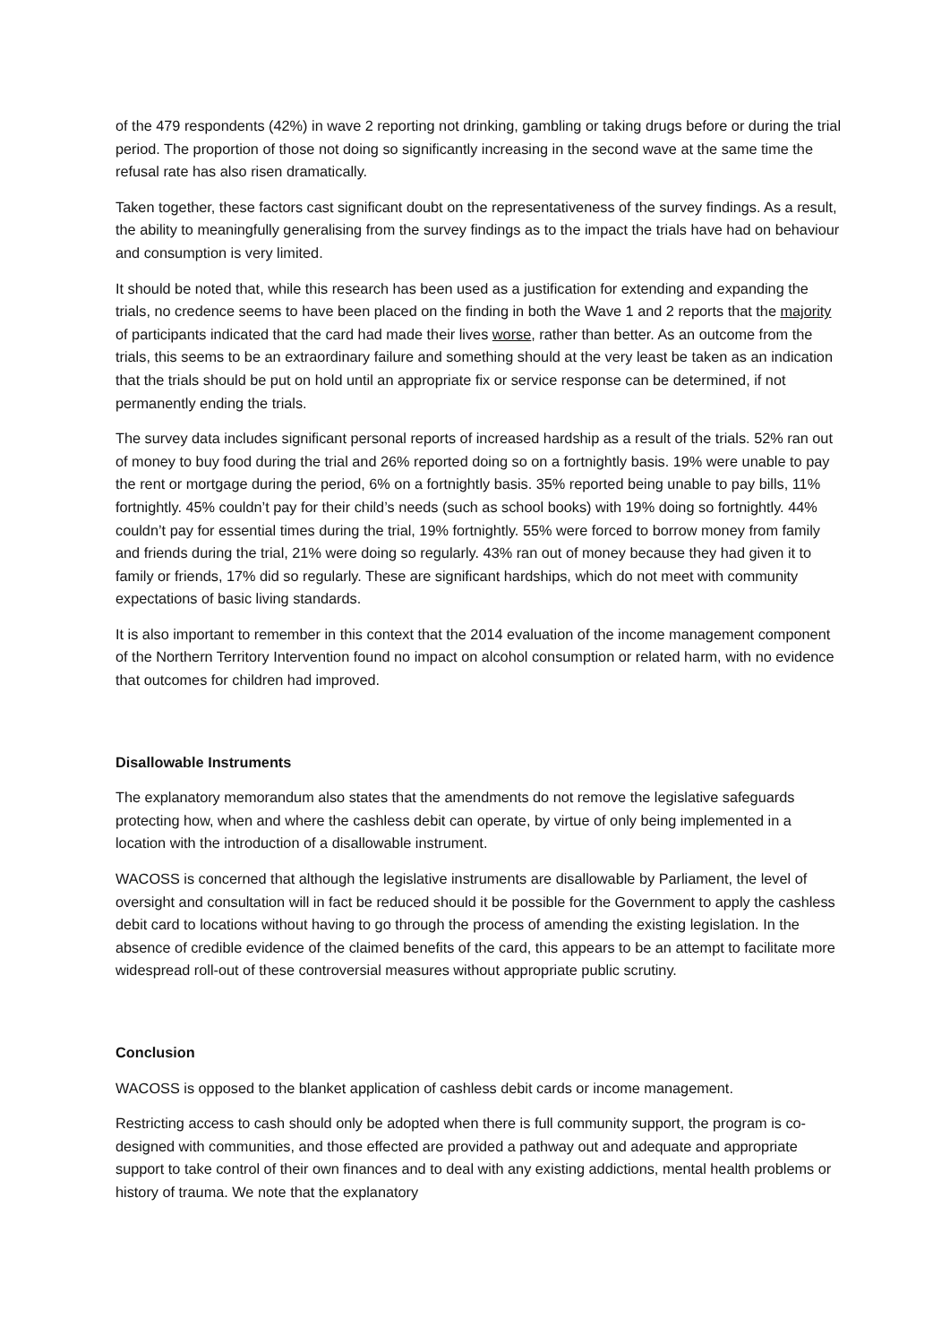of the 479 respondents (42%) in wave 2 reporting not drinking, gambling or taking drugs before or during the trial period. The proportion of those not doing so significantly increasing in the second wave at the same time the refusal rate has also risen dramatically.
Taken together, these factors cast significant doubt on the representativeness of the survey findings. As a result, the ability to meaningfully generalising from the survey findings as to the impact the trials have had on behaviour and consumption is very limited.
It should be noted that, while this research has been used as a justification for extending and expanding the trials, no credence seems to have been placed on the finding in both the Wave 1 and 2 reports that the majority of participants indicated that the card had made their lives worse, rather than better. As an outcome from the trials, this seems to be an extraordinary failure and something should at the very least be taken as an indication that the trials should be put on hold until an appropriate fix or service response can be determined, if not permanently ending the trials.
The survey data includes significant personal reports of increased hardship as a result of the trials. 52% ran out of money to buy food during the trial and 26% reported doing so on a fortnightly basis. 19% were unable to pay the rent or mortgage during the period, 6% on a fortnightly basis. 35% reported being unable to pay bills, 11% fortnightly. 45% couldn’t pay for their child’s needs (such as school books) with 19% doing so fortnightly. 44% couldn’t pay for essential times during the trial, 19% fortnightly. 55% were forced to borrow money from family and friends during the trial, 21% were doing so regularly. 43% ran out of money because they had given it to family or friends, 17% did so regularly. These are significant hardships, which do not meet with community expectations of basic living standards.
It is also important to remember in this context that the 2014 evaluation of the income management component of the Northern Territory Intervention found no impact on alcohol consumption or related harm, with no evidence that outcomes for children had improved.
Disallowable Instruments
The explanatory memorandum also states that the amendments do not remove the legislative safeguards protecting how, when and where the cashless debit can operate, by virtue of only being implemented in a location with the introduction of a disallowable instrument.
WACOSS is concerned that although the legislative instruments are disallowable by Parliament, the level of oversight and consultation will in fact be reduced should it be possible for the Government to apply the cashless debit card to locations without having to go through the process of amending the existing legislation. In the absence of credible evidence of the claimed benefits of the card, this appears to be an attempt to facilitate more widespread roll-out of these controversial measures without appropriate public scrutiny.
Conclusion
WACOSS is opposed to the blanket application of cashless debit cards or income management.
Restricting access to cash should only be adopted when there is full community support, the program is co-designed with communities, and those effected are provided a pathway out and adequate and appropriate support to take control of their own finances and to deal with any existing addictions, mental health problems or history of trauma. We note that the explanatory